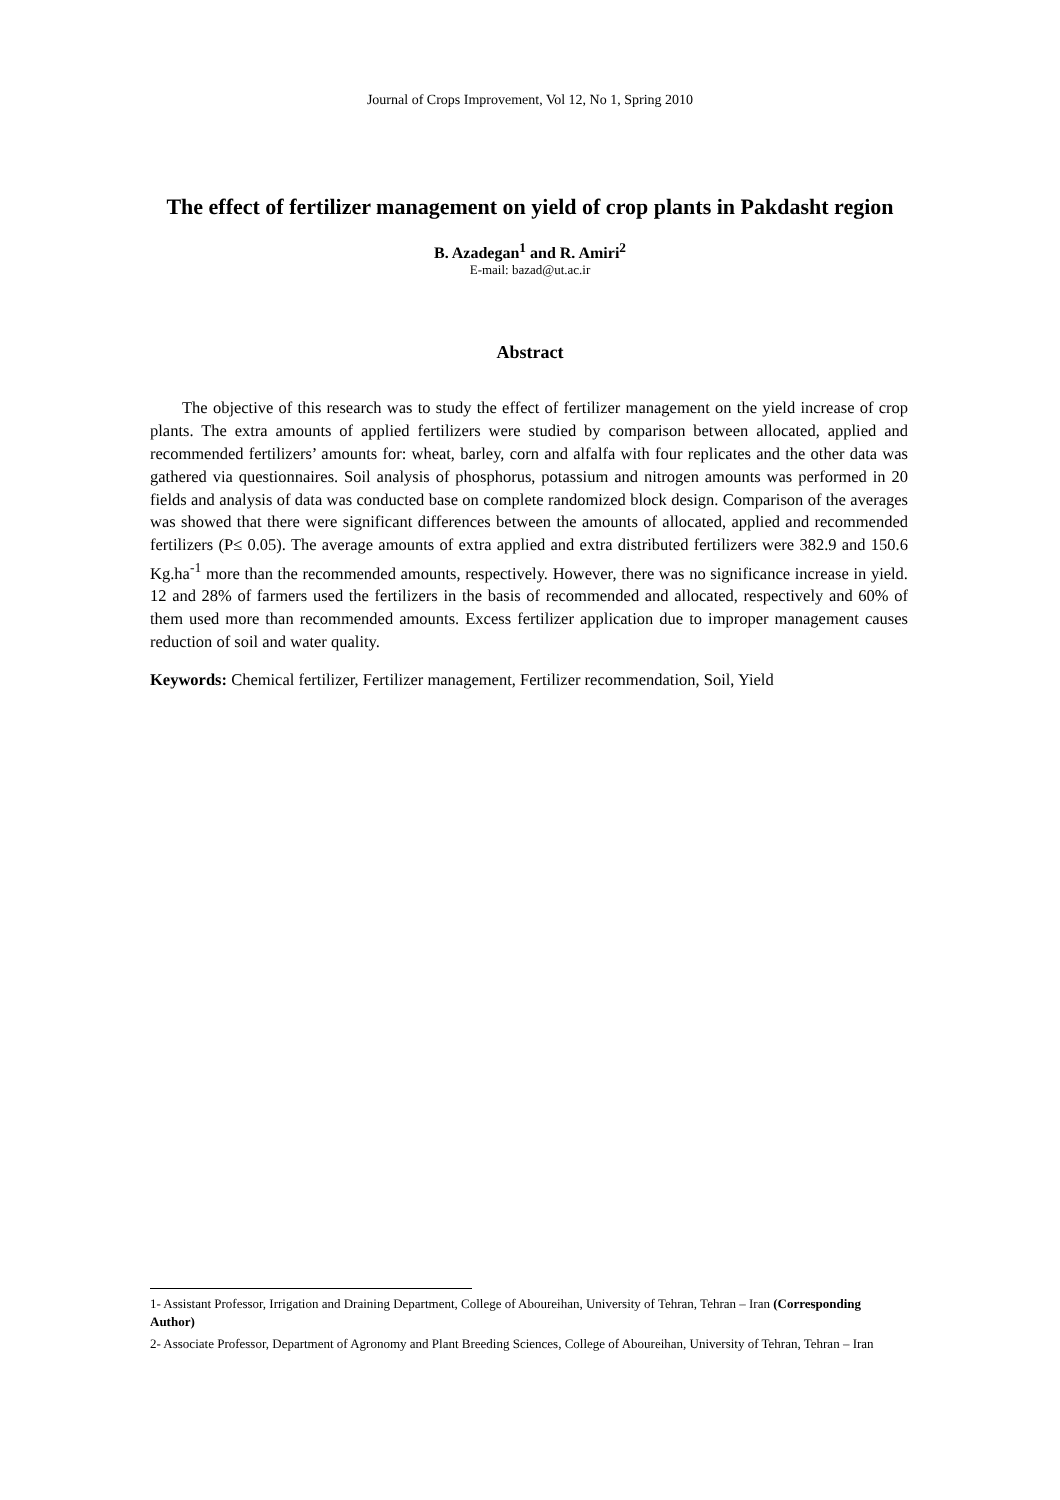Journal of Crops Improvement, Vol 12, No 1, Spring 2010
The effect of fertilizer management on yield of crop plants in Pakdasht region
B. Azadegan<sup>1</sup> and R. Amiri<sup>2</sup>
E-mail: bazad@ut.ac.ir
Abstract
The objective of this research was to study the effect of fertilizer management on the yield increase of crop plants. The extra amounts of applied fertilizers were studied by comparison between allocated, applied and recommended fertilizers’ amounts for: wheat, barley, corn and alfalfa with four replicates and the other data was gathered via questionnaires. Soil analysis of phosphorus, potassium and nitrogen amounts was performed in 20 fields and analysis of data was conducted base on complete randomized block design. Comparison of the averages was showed that there were significant differences between the amounts of allocated, applied and recommended fertilizers (P≤ 0.05). The average amounts of extra applied and extra distributed fertilizers were 382.9 and 150.6 Kg.ha<sup>-1</sup> more than the recommended amounts, respectively. However, there was no significance increase in yield. 12 and 28% of farmers used the fertilizers in the basis of recommended and allocated, respectively and 60% of them used more than recommended amounts. Excess fertilizer application due to improper management causes reduction of soil and water quality.
Keywords: Chemical fertilizer, Fertilizer management, Fertilizer recommendation, Soil, Yield
1- Assistant Professor, Irrigation and Draining Department, College of Aboureihan, University of Tehran, Tehran – Iran (Corresponding Author)
2- Associate Professor, Department of Agronomy and Plant Breeding Sciences, College of Aboureihan, University of Tehran, Tehran – Iran